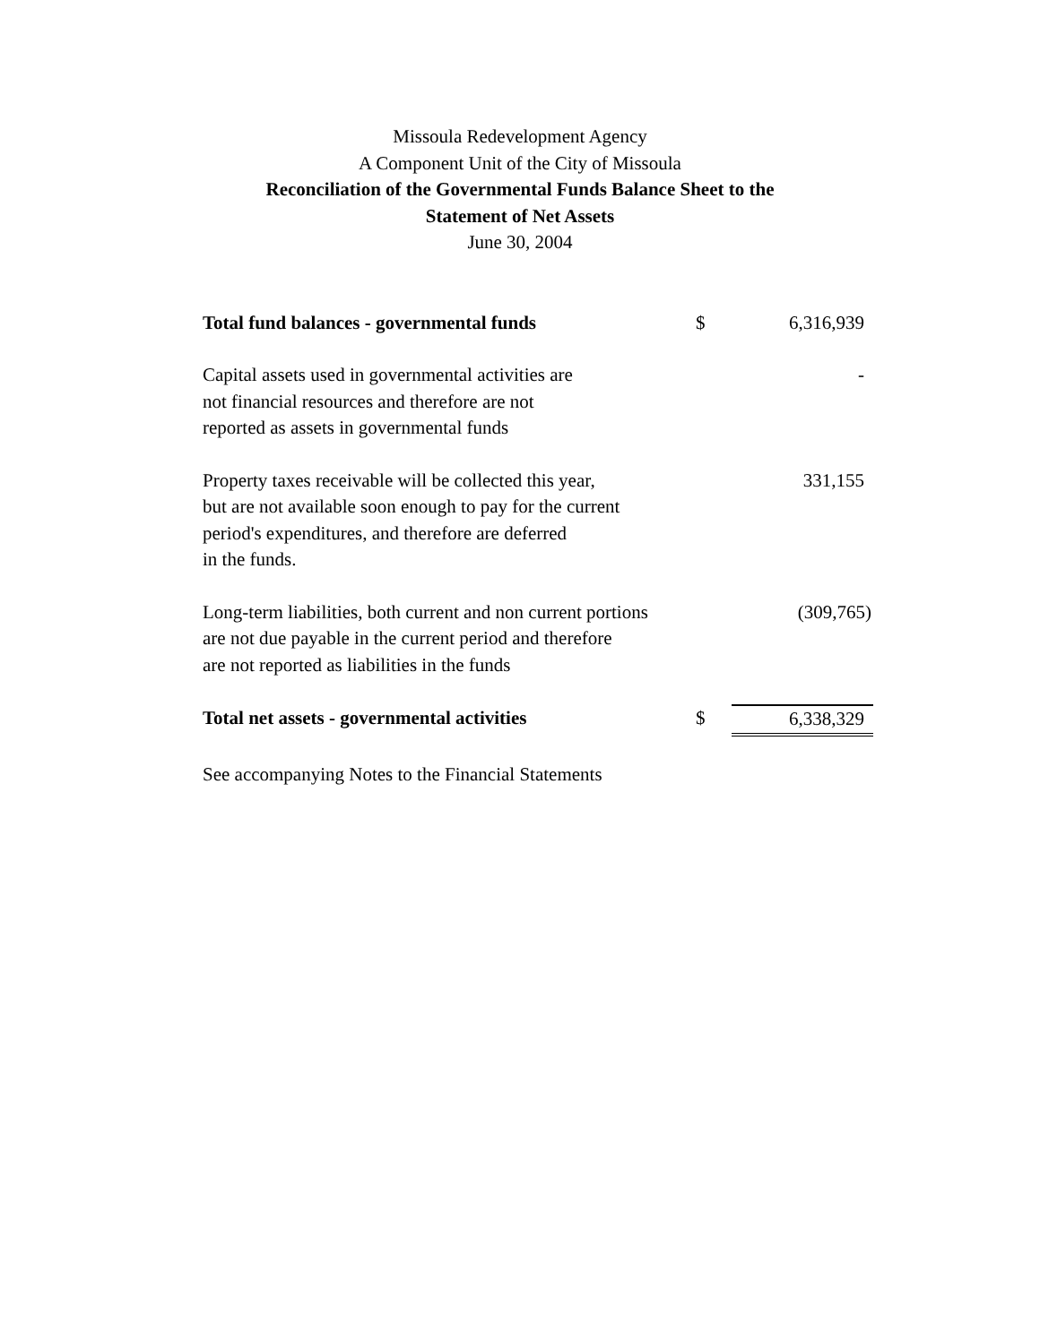Missoula Redevelopment Agency
A Component Unit of the City of Missoula
Reconciliation of the Governmental Funds Balance Sheet to the
Statement of Net Assets
June 30, 2004
| Total fund balances - governmental funds | $ | 6,316,939 |
| Capital assets used in governmental activities are not financial resources and therefore are not reported as assets in governmental funds | | - |
| Property taxes receivable will be collected this year, but are not available soon enough to pay for the current period's expenditures, and therefore are deferred in the funds. | | 331,155 |
| Long-term liabilities, both current and non current portions are not due payable in the current period and therefore are not reported as liabilities in the funds | | (309,765) |
| Total net assets - governmental activities | $ | 6,338,329 |
See accompanying Notes to the Financial Statements